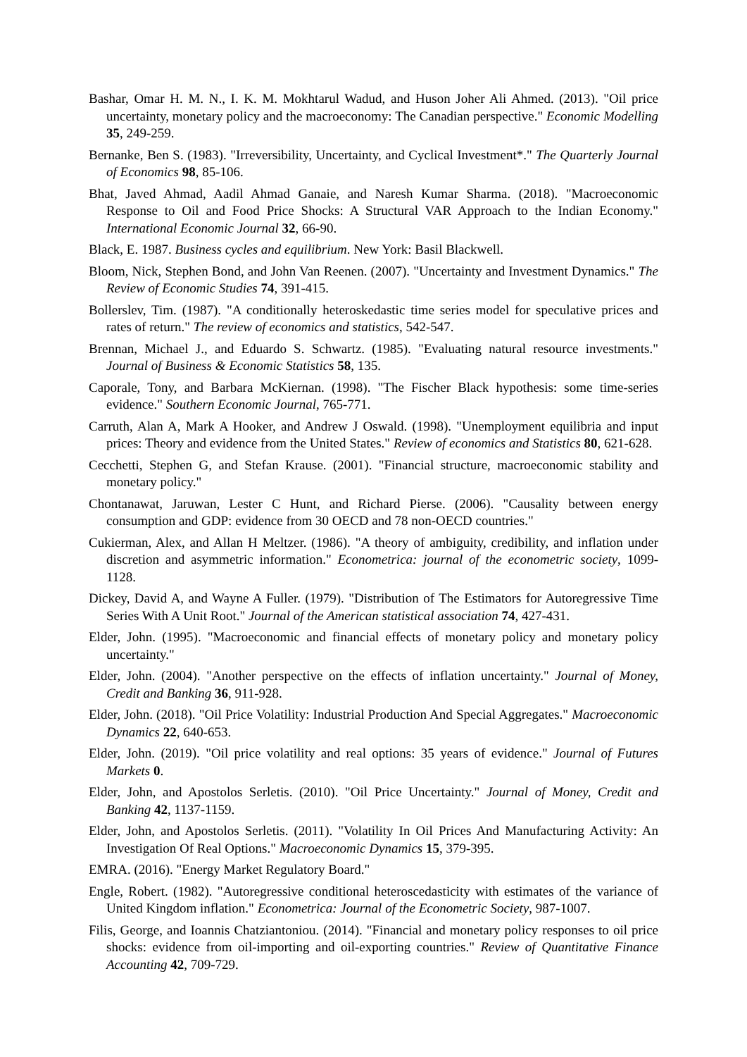Bashar, Omar H. M. N., I. K. M. Mokhtarul Wadud, and Huson Joher Ali Ahmed. (2013). "Oil price uncertainty, monetary policy and the macroeconomy: The Canadian perspective." Economic Modelling 35, 249-259.
Bernanke, Ben S. (1983). "Irreversibility, Uncertainty, and Cyclical Investment*." The Quarterly Journal of Economics 98, 85-106.
Bhat, Javed Ahmad, Aadil Ahmad Ganaie, and Naresh Kumar Sharma. (2018). "Macroeconomic Response to Oil and Food Price Shocks: A Structural VAR Approach to the Indian Economy." International Economic Journal 32, 66-90.
Black, E. 1987. Business cycles and equilibrium. New York: Basil Blackwell.
Bloom, Nick, Stephen Bond, and John Van Reenen. (2007). "Uncertainty and Investment Dynamics." The Review of Economic Studies 74, 391-415.
Bollerslev, Tim. (1987). "A conditionally heteroskedastic time series model for speculative prices and rates of return." The review of economics and statistics, 542-547.
Brennan, Michael J., and Eduardo S. Schwartz. (1985). "Evaluating natural resource investments." Journal of Business & Economic Statistics 58, 135.
Caporale, Tony, and Barbara McKiernan. (1998). "The Fischer Black hypothesis: some time-series evidence." Southern Economic Journal, 765-771.
Carruth, Alan A, Mark A Hooker, and Andrew J Oswald. (1998). "Unemployment equilibria and input prices: Theory and evidence from the United States." Review of economics and Statistics 80, 621-628.
Cecchetti, Stephen G, and Stefan Krause. (2001). "Financial structure, macroeconomic stability and monetary policy."
Chontanawat, Jaruwan, Lester C Hunt, and Richard Pierse. (2006). "Causality between energy consumption and GDP: evidence from 30 OECD and 78 non-OECD countries."
Cukierman, Alex, and Allan H Meltzer. (1986). "A theory of ambiguity, credibility, and inflation under discretion and asymmetric information." Econometrica: journal of the econometric society, 1099-1128.
Dickey, David A, and Wayne A Fuller. (1979). "Distribution of The Estimators for Autoregressive Time Series With A Unit Root." Journal of the American statistical association 74, 427-431.
Elder, John. (1995). "Macroeconomic and financial effects of monetary policy and monetary policy uncertainty."
Elder, John. (2004). "Another perspective on the effects of inflation uncertainty." Journal of Money, Credit and Banking 36, 911-928.
Elder, John. (2018). "Oil Price Volatility: Industrial Production And Special Aggregates." Macroeconomic Dynamics 22, 640-653.
Elder, John. (2019). "Oil price volatility and real options: 35 years of evidence." Journal of Futures Markets 0.
Elder, John, and Apostolos Serletis. (2010). "Oil Price Uncertainty." Journal of Money, Credit and Banking 42, 1137-1159.
Elder, John, and Apostolos Serletis. (2011). "Volatility In Oil Prices And Manufacturing Activity: An Investigation Of Real Options." Macroeconomic Dynamics 15, 379-395.
EMRA. (2016). "Energy Market Regulatory Board."
Engle, Robert. (1982). "Autoregressive conditional heteroscedasticity with estimates of the variance of United Kingdom inflation." Econometrica: Journal of the Econometric Society, 987-1007.
Filis, George, and Ioannis Chatziantoniou. (2014). "Financial and monetary policy responses to oil price shocks: evidence from oil-importing and oil-exporting countries." Review of Quantitative Finance Accounting 42, 709-729.